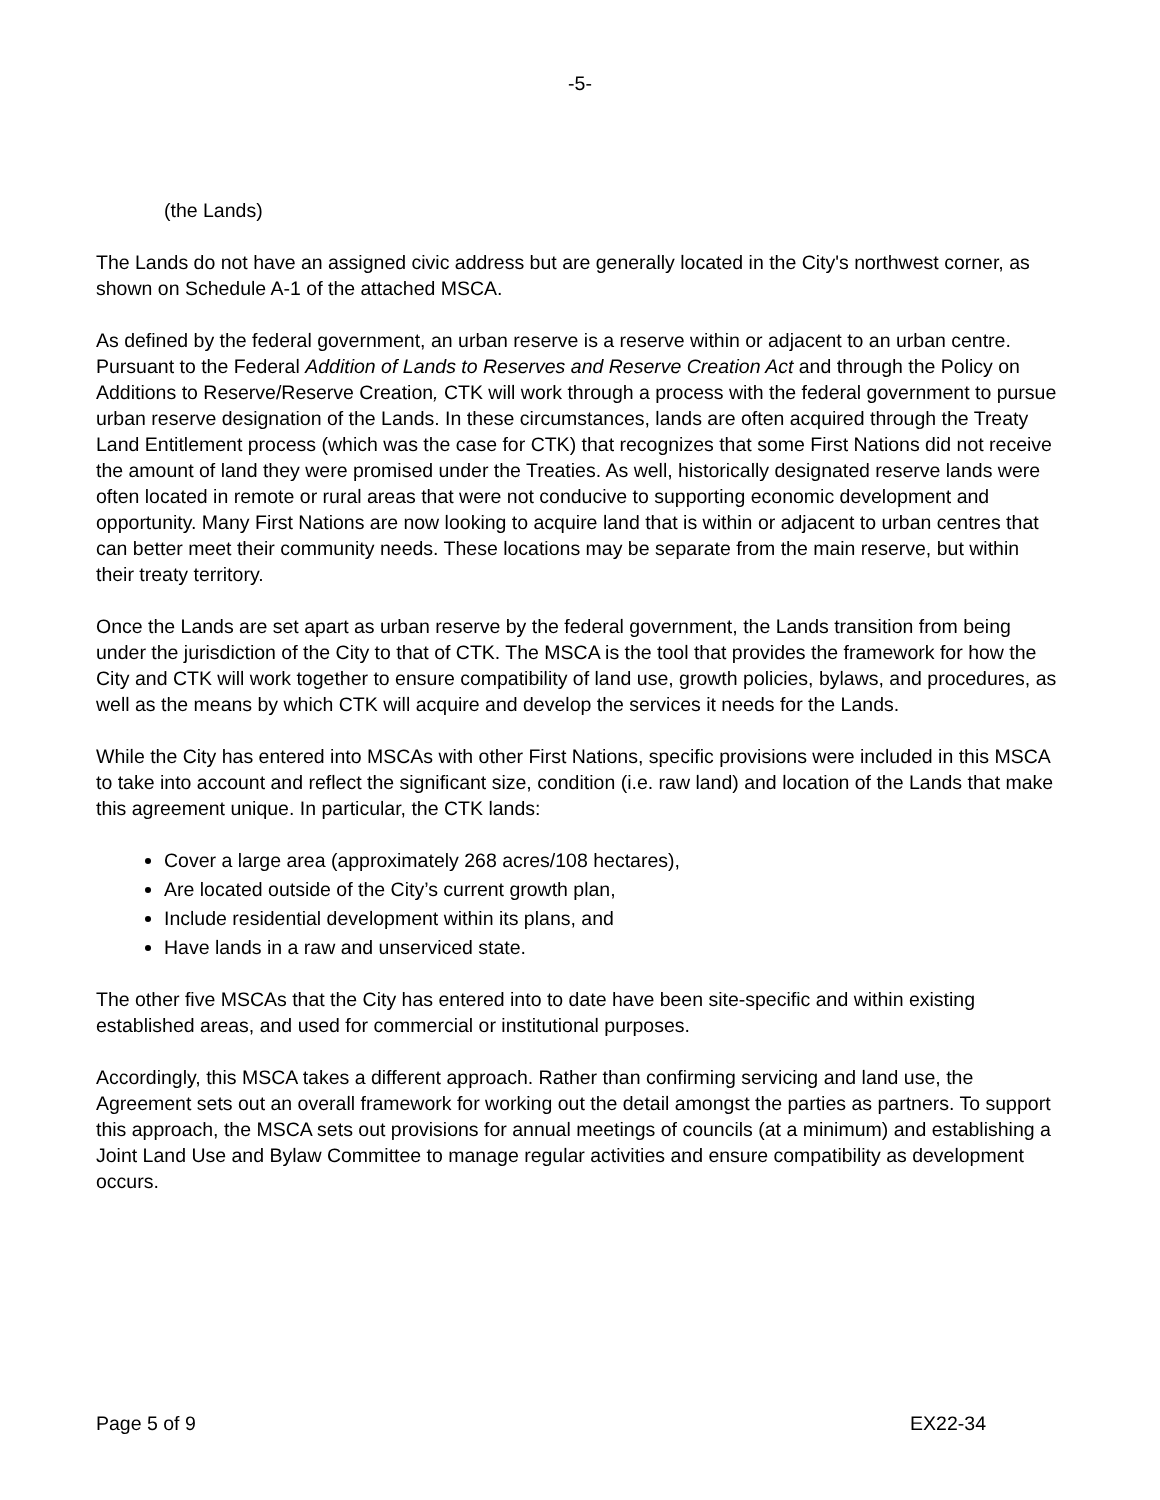-5-
(the Lands)
The Lands do not have an assigned civic address but are generally located in the City's northwest corner, as shown on Schedule A-1 of the attached MSCA.
As defined by the federal government, an urban reserve is a reserve within or adjacent to an urban centre. Pursuant to the Federal Addition of Lands to Reserves and Reserve Creation Act and through the Policy on Additions to Reserve/Reserve Creation, CTK will work through a process with the federal government to pursue urban reserve designation of the Lands. In these circumstances, lands are often acquired through the Treaty Land Entitlement process (which was the case for CTK) that recognizes that some First Nations did not receive the amount of land they were promised under the Treaties. As well, historically designated reserve lands were often located in remote or rural areas that were not conducive to supporting economic development and opportunity. Many First Nations are now looking to acquire land that is within or adjacent to urban centres that can better meet their community needs. These locations may be separate from the main reserve, but within their treaty territory.
Once the Lands are set apart as urban reserve by the federal government, the Lands transition from being under the jurisdiction of the City to that of CTK. The MSCA is the tool that provides the framework for how the City and CTK will work together to ensure compatibility of land use, growth policies, bylaws, and procedures, as well as the means by which CTK will acquire and develop the services it needs for the Lands.
While the City has entered into MSCAs with other First Nations, specific provisions were included in this MSCA to take into account and reflect the significant size, condition (i.e. raw land) and location of the Lands that make this agreement unique. In particular, the CTK lands:
Cover a large area (approximately 268 acres/108 hectares),
Are located outside of the City’s current growth plan,
Include residential development within its plans, and
Have lands in a raw and unserviced state.
The other five MSCAs that the City has entered into to date have been site-specific and within existing established areas, and used for commercial or institutional purposes.
Accordingly, this MSCA takes a different approach. Rather than confirming servicing and land use, the Agreement sets out an overall framework for working out the detail amongst the parties as partners. To support this approach, the MSCA sets out provisions for annual meetings of councils (at a minimum) and establishing a Joint Land Use and Bylaw Committee to manage regular activities and ensure compatibility as development occurs.
Page 5 of 9 EX22-34